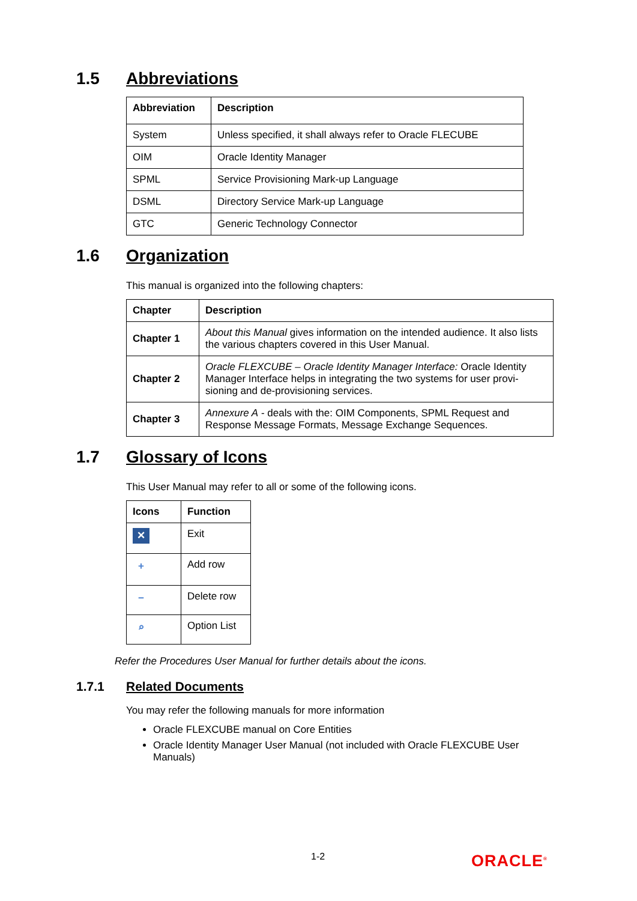1.5 Abbreviations
| Abbreviation | Description |
| --- | --- |
| System | Unless specified, it shall always refer to Oracle FLECUBE |
| OIM | Oracle Identity Manager |
| SPML | Service Provisioning Mark-up Language |
| DSML | Directory Service Mark-up Language |
| GTC | Generic Technology Connector |
1.6 Organization
This manual is organized into the following chapters:
| Chapter | Description |
| --- | --- |
| Chapter 1 | About this Manual gives information on the intended audience. It also lists the various chapters covered in this User Manual. |
| Chapter 2 | Oracle FLEXCUBE – Oracle Identity Manager Interface: Oracle Identity Manager Interface helps in integrating the two systems for user provi-sioning and de-provisioning services. |
| Chapter 3 | Annexure A - deals with the: OIM Components, SPML Request and Response Message Formats, Message Exchange Sequences. |
1.7 Glossary of Icons
This User Manual may refer to all or some of the following icons.
| Icons | Function |
| --- | --- |
| ✕ | Exit |
| + | Add row |
| − | Delete row |
| ⌕ | Option List |
Refer the Procedures User Manual for further details about the icons.
1.7.1 Related Documents
You may refer the following manuals for more information
Oracle FLEXCUBE manual on Core Entities
Oracle Identity Manager User Manual (not included with Oracle FLEXCUBE User Manuals)
1-2 ORACLE<sup>®</sup>